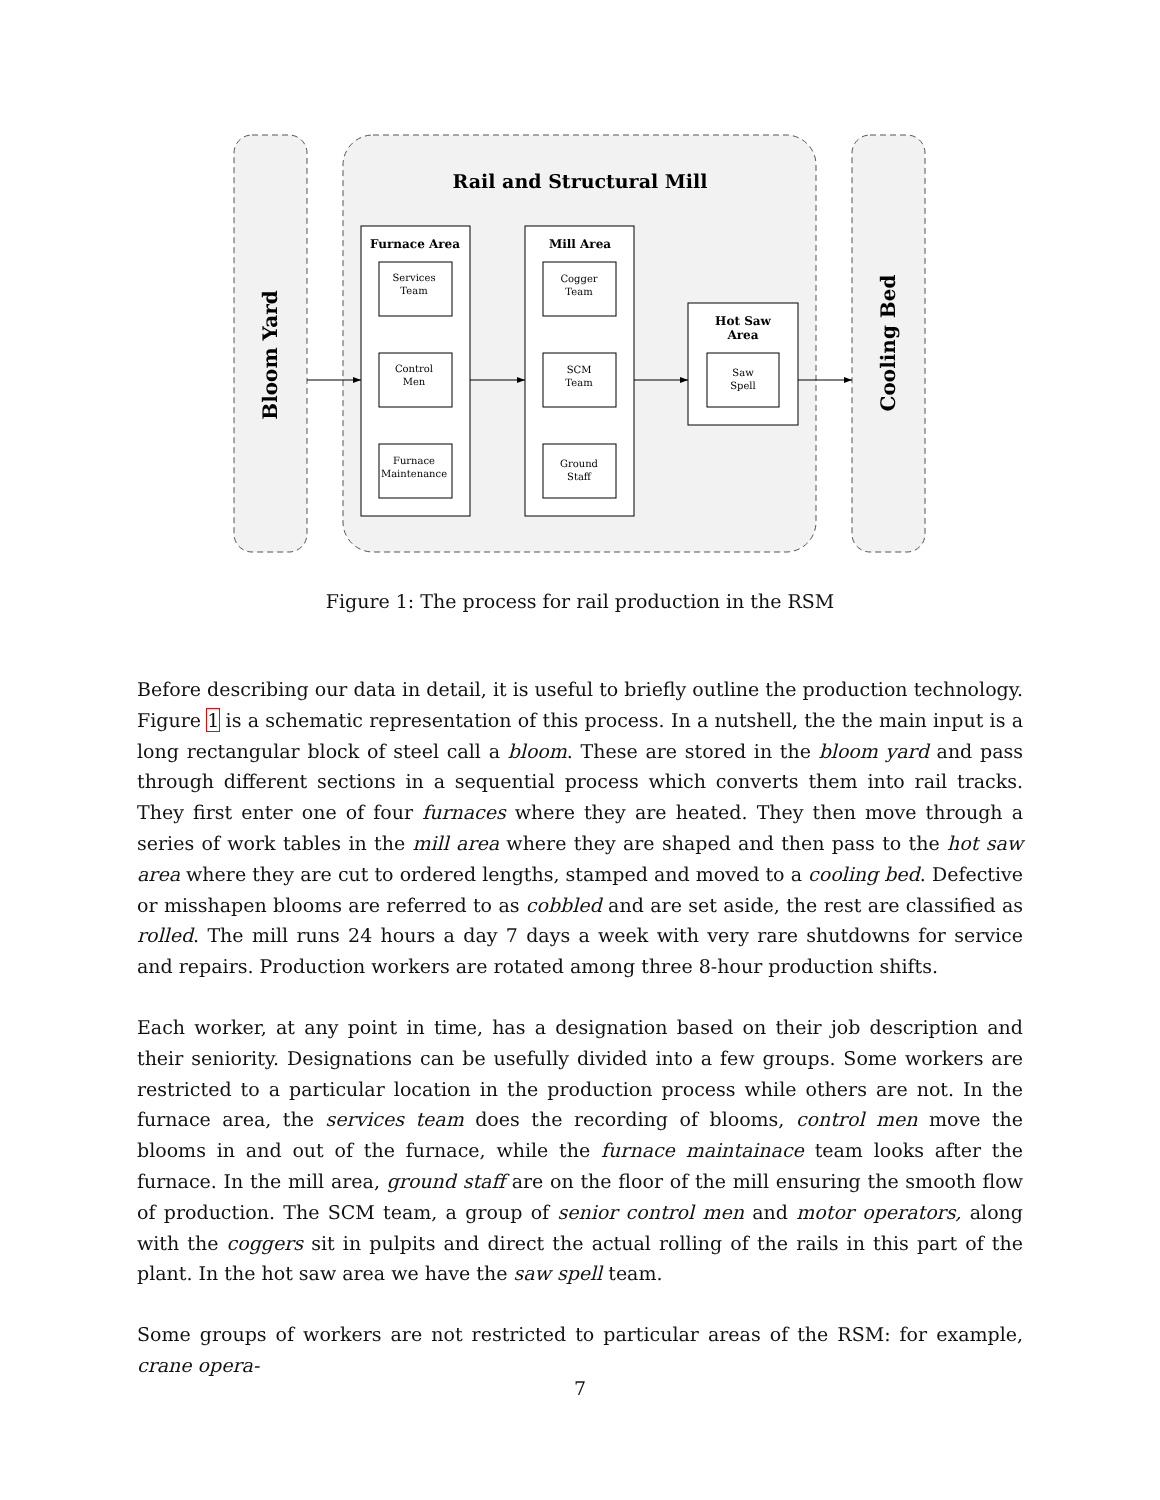Bloom Yard
Cooling Bed
Rail and Structural Mill
Furnace Area
Mill Area
Hot Saw
Area
Services
Team
Control
Men
Furnace
Maintenance
Cogger
Team
SCM
Team
Ground
Staff
Saw
Spell
Figure 1: The process for rail production in the RSM
Before describing our data in detail, it is useful to briefly outline the production technology. Figure 1 is a schematic representation of this process. In a nutshell, the the main input is a long rectangular block of steel call a bloom. These are stored in the bloom yard and pass through different sections in a sequential process which converts them into rail tracks. They first enter one of four furnaces where they are heated. They then move through a series of work tables in the mill area where they are shaped and then pass to the hot saw area where they are cut to ordered lengths, stamped and moved to a cooling bed. Defective or misshapen blooms are referred to as cobbled and are set aside, the rest are classified as rolled. The mill runs 24 hours a day 7 days a week with very rare shutdowns for service and repairs. Production workers are rotated among three 8-hour production shifts.
Each worker, at any point in time, has a designation based on their job description and their seniority. Designations can be usefully divided into a few groups. Some workers are restricted to a particular location in the production process while others are not. In the furnace area, the services team does the recording of blooms, control men move the blooms in and out of the furnace, while the furnace maintainace team looks after the furnace. In the mill area, ground staff are on the floor of the mill ensuring the smooth flow of production. The SCM team, a group of senior control men and motor operators, along with the coggers sit in pulpits and direct the actual rolling of the rails in this part of the plant. In the hot saw area we have the saw spell team.
Some groups of workers are not restricted to particular areas of the RSM: for example, crane opera-
7